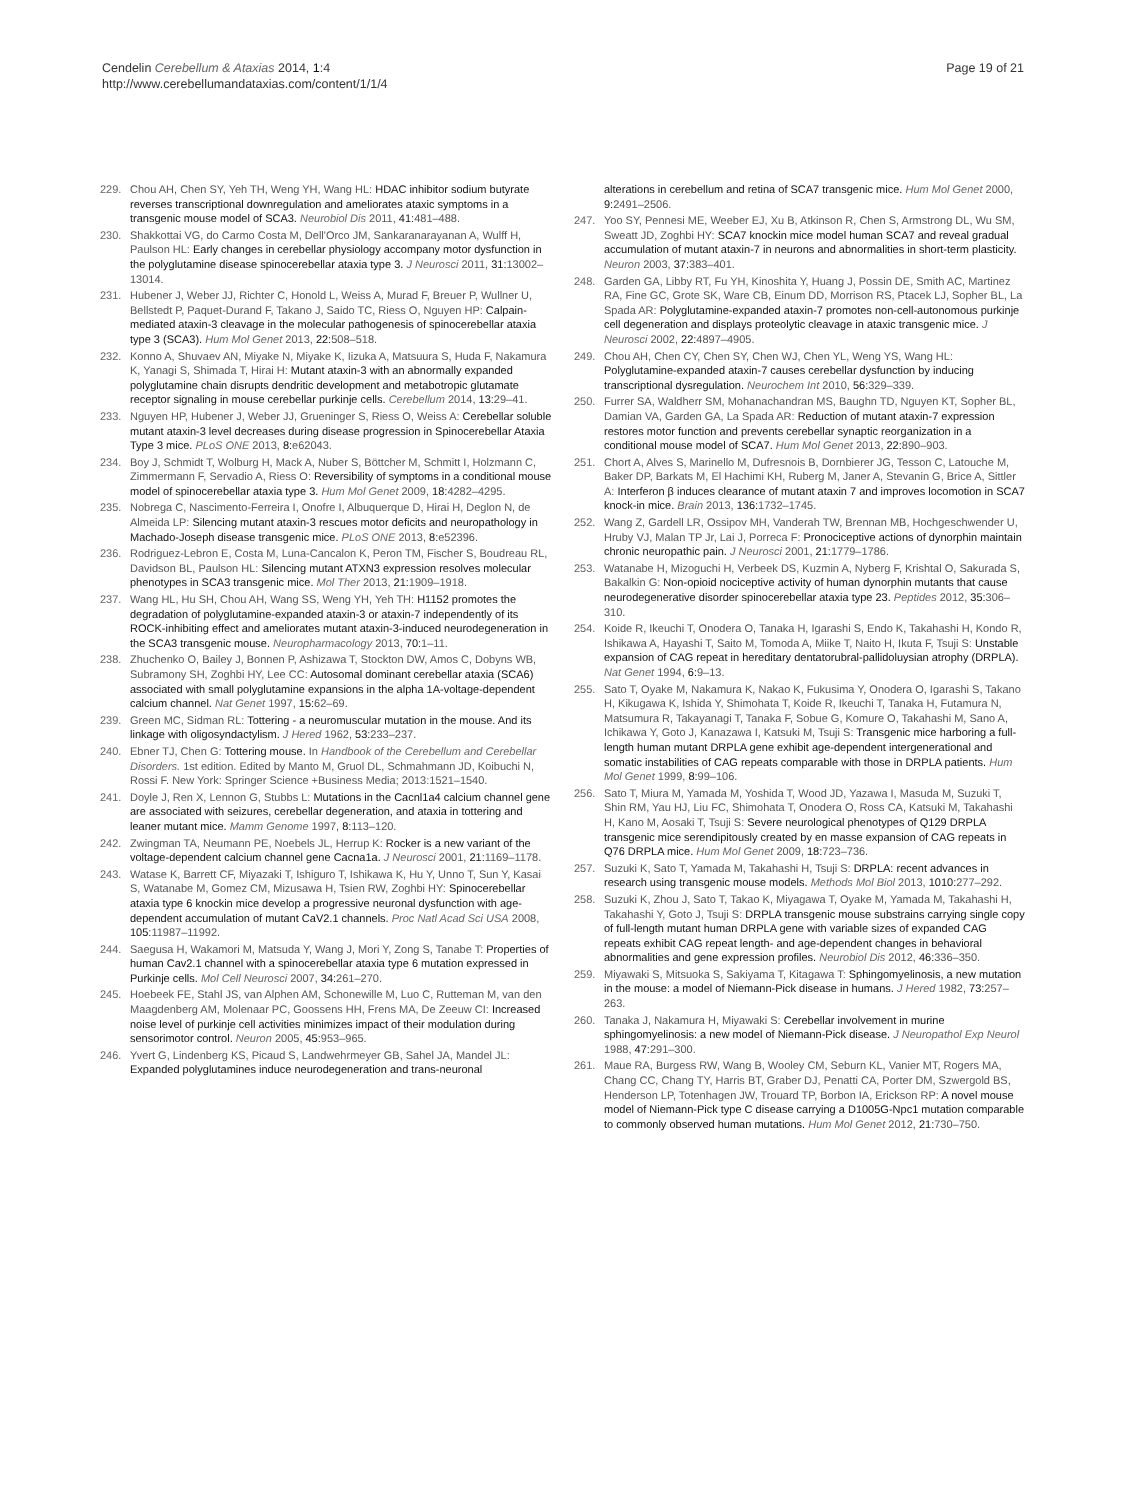Cendelin Cerebellum & Ataxias 2014, 1:4
http://www.cerebellumandataxias.com/content/1/1/4
Page 19 of 21
229. Chou AH, Chen SY, Yeh TH, Weng YH, Wang HL: HDAC inhibitor sodium butyrate reverses transcriptional downregulation and ameliorates ataxic symptoms in a transgenic mouse model of SCA3. Neurobiol Dis 2011, 41: 481–488.
230. Shakkottai VG, do Carmo Costa M, Dell'Orco JM, Sankaranarayanan A, Wulff H, Paulson HL: Early changes in cerebellar physiology accompany motor dysfunction in the polyglutamine disease spinocerebellar ataxia type 3. J Neurosci 2011, 31: 13002–13014.
231. Hubener J, Weber JJ, Richter C, Honold L, Weiss A, Murad F, Breuer P, Wullner U, Bellstedt P, Paquet-Durand F, Takano J, Saido TC, Riess O, Nguyen HP: Calpain-mediated ataxin-3 cleavage in the molecular pathogenesis of spinocerebellar ataxia type 3 (SCA3). Hum Mol Genet 2013, 22: 508–518.
232. Konno A, Shuvaev AN, Miyake N, Miyake K, Iizuka A, Matsuura S, Huda F, Nakamura K, Yanagi S, Shimada T, Hirai H: Mutant ataxin-3 with an abnormally expanded polyglutamine chain disrupts dendritic development and metabotropic glutamate receptor signaling in mouse cerebellar purkinje cells. Cerebellum 2014, 13: 29–41.
233. Nguyen HP, Hubener J, Weber JJ, Grueninger S, Riess O, Weiss A: Cerebellar soluble mutant ataxin-3 level decreases during disease progression in Spinocerebellar Ataxia Type 3 mice. PLoS ONE 2013, 8: e62043.
234. Boy J, Schmidt T, Wolburg H, Mack A, Nuber S, Böttcher M, Schmitt I, Holzmann C, Zimmermann F, Servadio A, Riess O: Reversibility of symptoms in a conditional mouse model of spinocerebellar ataxia type 3. Hum Mol Genet 2009, 18: 4282–4295.
235. Nobrega C, Nascimento-Ferreira I, Onofre I, Albuquerque D, Hirai H, Deglon N, de Almeida LP: Silencing mutant ataxin-3 rescues motor deficits and neuropathology in Machado-Joseph disease transgenic mice. PLoS ONE 2013, 8: e52396.
236. Rodriguez-Lebron E, Costa M, Luna-Cancalon K, Peron TM, Fischer S, Boudreau RL, Davidson BL, Paulson HL: Silencing mutant ATXN3 expression resolves molecular phenotypes in SCA3 transgenic mice. Mol Ther 2013, 21: 1909–1918.
237. Wang HL, Hu SH, Chou AH, Wang SS, Weng YH, Yeh TH: H1152 promotes the degradation of polyglutamine-expanded ataxin-3 or ataxin-7 independently of its ROCK-inhibiting effect and ameliorates mutant ataxin-3-induced neurodegeneration in the SCA3 transgenic mouse. Neuropharmacology 2013, 70: 1–11.
238. Zhuchenko O, Bailey J, Bonnen P, Ashizawa T, Stockton DW, Amos C, Dobyns WB, Subramony SH, Zoghbi HY, Lee CC: Autosomal dominant cerebellar ataxia (SCA6) associated with small polyglutamine expansions in the alpha 1A-voltage-dependent calcium channel. Nat Genet 1997, 15: 62–69.
239. Green MC, Sidman RL: Tottering - a neuromuscular mutation in the mouse. And its linkage with oligosyndactylism. J Hered 1962, 53: 233–237.
240. Ebner TJ, Chen G: Tottering mouse. In Handbook of the Cerebellum and Cerebellar Disorders. 1st edition. Edited by Manto M, Gruol DL, Schmahmann JD, Koibuchi N, Rossi F. New York: Springer Science +Business Media; 2013:1521–1540.
241. Doyle J, Ren X, Lennon G, Stubbs L: Mutations in the Cacnl1a4 calcium channel gene are associated with seizures, cerebellar degeneration, and ataxia in tottering and leaner mutant mice. Mamm Genome 1997, 8: 113–120.
242. Zwingman TA, Neumann PE, Noebels JL, Herrup K: Rocker is a new variant of the voltage-dependent calcium channel gene Cacna1a. J Neurosci 2001, 21: 1169–1178.
243. Watase K, Barrett CF, Miyazaki T, Ishiguro T, Ishikawa K, Hu Y, Unno T, Sun Y, Kasai S, Watanabe M, Gomez CM, Mizusawa H, Tsien RW, Zoghbi HY: Spinocerebellar ataxia type 6 knockin mice develop a progressive neuronal dysfunction with age-dependent accumulation of mutant CaV2.1 channels. Proc Natl Acad Sci USA 2008, 105: 11987–11992.
244. Saegusa H, Wakamori M, Matsuda Y, Wang J, Mori Y, Zong S, Tanabe T: Properties of human Cav2.1 channel with a spinocerebellar ataxia type 6 mutation expressed in Purkinje cells. Mol Cell Neurosci 2007, 34: 261–270.
245. Hoebeek FE, Stahl JS, van Alphen AM, Schonewille M, Luo C, Rutteman M, van den Maagdenberg AM, Molenaar PC, Goossens HH, Frens MA, De Zeeuw CI: Increased noise level of purkinje cell activities minimizes impact of their modulation during sensorimotor control. Neuron 2005, 45: 953–965.
246. Yvert G, Lindenberg KS, Picaud S, Landwehrmeyer GB, Sahel JA, Mandel JL: Expanded polyglutamines induce neurodegeneration and trans-neuronal
alterations in cerebellum and retina of SCA7 transgenic mice. Hum Mol Genet 2000, 9: 2491–2506.
247. Yoo SY, Pennesi ME, Weeber EJ, Xu B, Atkinson R, Chen S, Armstrong DL, Wu SM, Sweatt JD, Zoghbi HY: SCA7 knockin mice model human SCA7 and reveal gradual accumulation of mutant ataxin-7 in neurons and abnormalities in short-term plasticity. Neuron 2003, 37: 383–401.
248. Garden GA, Libby RT, Fu YH, Kinoshita Y, Huang J, Possin DE, Smith AC, Martinez RA, Fine GC, Grote SK, Ware CB, Einum DD, Morrison RS, Ptacek LJ, Sopher BL, La Spada AR: Polyglutamine-expanded ataxin-7 promotes non-cell-autonomous purkinje cell degeneration and displays proteolytic cleavage in ataxic transgenic mice. J Neurosci 2002, 22: 4897–4905.
249. Chou AH, Chen CY, Chen SY, Chen WJ, Chen YL, Weng YS, Wang HL: Polyglutamine-expanded ataxin-7 causes cerebellar dysfunction by inducing transcriptional dysregulation. Neurochem Int 2010, 56: 329–339.
250. Furrer SA, Waldherr SM, Mohanachandran MS, Baughn TD, Nguyen KT, Sopher BL, Damian VA, Garden GA, La Spada AR: Reduction of mutant ataxin-7 expression restores motor function and prevents cerebellar synaptic reorganization in a conditional mouse model of SCA7. Hum Mol Genet 2013, 22: 890–903.
251. Chort A, Alves S, Marinello M, Dufresnois B, Dornbierer JG, Tesson C, Latouche M, Baker DP, Barkats M, El Hachimi KH, Ruberg M, Janer A, Stevanin G, Brice A, Sittler A: Interferon β induces clearance of mutant ataxin 7 and improves locomotion in SCA7 knock-in mice. Brain 2013, 136: 1732–1745.
252. Wang Z, Gardell LR, Ossipov MH, Vanderah TW, Brennan MB, Hochgeschwender U, Hruby VJ, Malan TP Jr, Lai J, Porreca F: Pronociceptive actions of dynorphin maintain chronic neuropathic pain. J Neurosci 2001, 21: 1779–1786.
253. Watanabe H, Mizoguchi H, Verbeek DS, Kuzmin A, Nyberg F, Krishtal O, Sakurada S, Bakalkin G: Non-opioid nociceptive activity of human dynorphin mutants that cause neurodegenerative disorder spinocerebellar ataxia type 23. Peptides 2012, 35: 306–310.
254. Koide R, Ikeuchi T, Onodera O, Tanaka H, Igarashi S, Endo K, Takahashi H, Kondo R, Ishikawa A, Hayashi T, Saito M, Tomoda A, Miike T, Naito H, Ikuta F, Tsuji S: Unstable expansion of CAG repeat in hereditary dentatorubral-pallidoluysian atrophy (DRPLA). Nat Genet 1994, 6: 9–13.
255. Sato T, Oyake M, Nakamura K, Nakao K, Fukusima Y, Onodera O, Igarashi S, Takano H, Kikugawa K, Ishida Y, Shimohata T, Koide R, Ikeuchi T, Tanaka H, Futamura N, Matsumura R, Takayanagi T, Tanaka F, Sobue G, Komure O, Takahashi M, Sano A, Ichikawa Y, Goto J, Kanazawa I, Katsuki M, Tsuji S: Transgenic mice harboring a full-length human mutant DRPLA gene exhibit age-dependent intergenerational and somatic instabilities of CAG repeats comparable with those in DRPLA patients. Hum Mol Genet 1999, 8: 99–106.
256. Sato T, Miura M, Yamada M, Yoshida T, Wood JD, Yazawa I, Masuda M, Suzuki T, Shin RM, Yau HJ, Liu FC, Shimohata T, Onodera O, Ross CA, Katsuki M, Takahashi H, Kano M, Aosaki T, Tsuji S: Severe neurological phenotypes of Q129 DRPLA transgenic mice serendipitously created by en masse expansion of CAG repeats in Q76 DRPLA mice. Hum Mol Genet 2009, 18: 723–736.
257. Suzuki K, Sato T, Yamada M, Takahashi H, Tsuji S: DRPLA: recent advances in research using transgenic mouse models. Methods Mol Biol 2013, 1010: 277–292.
258. Suzuki K, Zhou J, Sato T, Takao K, Miyagawa T, Oyake M, Yamada M, Takahashi H, Takahashi Y, Goto J, Tsuji S: DRPLA transgenic mouse substrains carrying single copy of full-length mutant human DRPLA gene with variable sizes of expanded CAG repeats exhibit CAG repeat length- and age-dependent changes in behavioral abnormalities and gene expression profiles. Neurobiol Dis 2012, 46: 336–350.
259. Miyawaki S, Mitsuoka S, Sakiyama T, Kitagawa T: Sphingomyelinosis, a new mutation in the mouse: a model of Niemann-Pick disease in humans. J Hered 1982, 73: 257–263.
260. Tanaka J, Nakamura H, Miyawaki S: Cerebellar involvement in murine sphingomyelinosis: a new model of Niemann-Pick disease. J Neuropathol Exp Neurol 1988, 47: 291–300.
261. Maue RA, Burgess RW, Wang B, Wooley CM, Seburn KL, Vanier MT, Rogers MA, Chang CC, Chang TY, Harris BT, Graber DJ, Penatti CA, Porter DM, Szwergold BS, Henderson LP, Totenhagen JW, Trouard TP, Borbon IA, Erickson RP: A novel mouse model of Niemann-Pick type C disease carrying a D1005G-Npc1 mutation comparable to commonly observed human mutations. Hum Mol Genet 2012, 21: 730–750.